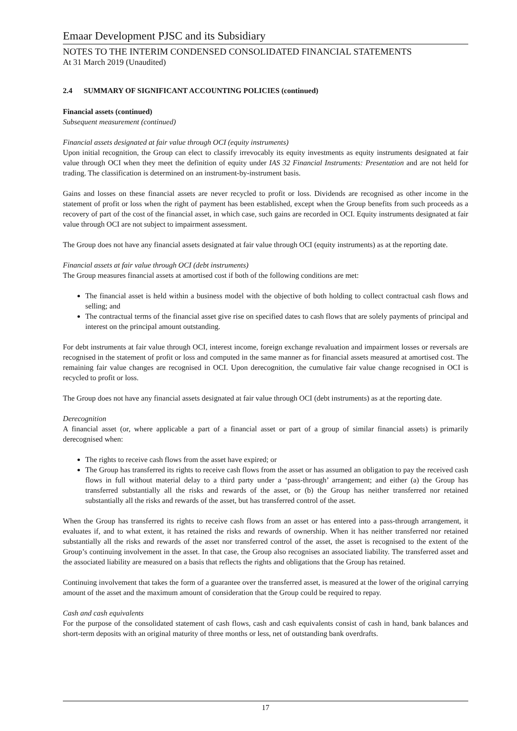Emaar Development PJSC and its Subsidiary
NOTES TO THE INTERIM CONDENSED CONSOLIDATED FINANCIAL STATEMENTS
At 31 March 2019 (Unaudited)
2.4 SUMMARY OF SIGNIFICANT ACCOUNTING POLICIES (continued)
Financial assets (continued)
Subsequent measurement (continued)
Financial assets designated at fair value through OCI (equity instruments)
Upon initial recognition, the Group can elect to classify irrevocably its equity investments as equity instruments designated at fair value through OCI when they meet the definition of equity under IAS 32 Financial Instruments: Presentation and are not held for trading. The classification is determined on an instrument-by-instrument basis.
Gains and losses on these financial assets are never recycled to profit or loss. Dividends are recognised as other income in the statement of profit or loss when the right of payment has been established, except when the Group benefits from such proceeds as a recovery of part of the cost of the financial asset, in which case, such gains are recorded in OCI. Equity instruments designated at fair value through OCI are not subject to impairment assessment.
The Group does not have any financial assets designated at fair value through OCI (equity instruments) as at the reporting date.
Financial assets at fair value through OCI (debt instruments)
The Group measures financial assets at amortised cost if both of the following conditions are met:
The financial asset is held within a business model with the objective of both holding to collect contractual cash flows and selling; and
The contractual terms of the financial asset give rise on specified dates to cash flows that are solely payments of principal and interest on the principal amount outstanding.
For debt instruments at fair value through OCI, interest income, foreign exchange revaluation and impairment losses or reversals are recognised in the statement of profit or loss and computed in the same manner as for financial assets measured at amortised cost. The remaining fair value changes are recognised in OCI. Upon derecognition, the cumulative fair value change recognised in OCI is recycled to profit or loss.
The Group does not have any financial assets designated at fair value through OCI (debt instruments) as at the reporting date.
Derecognition
A financial asset (or, where applicable a part of a financial asset or part of a group of similar financial assets) is primarily derecognised when:
The rights to receive cash flows from the asset have expired; or
The Group has transferred its rights to receive cash flows from the asset or has assumed an obligation to pay the received cash flows in full without material delay to a third party under a ‘pass-through’ arrangement; and either (a) the Group has transferred substantially all the risks and rewards of the asset, or (b) the Group has neither transferred nor retained substantially all the risks and rewards of the asset, but has transferred control of the asset.
When the Group has transferred its rights to receive cash flows from an asset or has entered into a pass-through arrangement, it evaluates if, and to what extent, it has retained the risks and rewards of ownership. When it has neither transferred nor retained substantially all the risks and rewards of the asset nor transferred control of the asset, the asset is recognised to the extent of the Group’s continuing involvement in the asset. In that case, the Group also recognises an associated liability. The transferred asset and the associated liability are measured on a basis that reflects the rights and obligations that the Group has retained.
Continuing involvement that takes the form of a guarantee over the transferred asset, is measured at the lower of the original carrying amount of the asset and the maximum amount of consideration that the Group could be required to repay.
Cash and cash equivalents
For the purpose of the consolidated statement of cash flows, cash and cash equivalents consist of cash in hand, bank balances and short-term deposits with an original maturity of three months or less, net of outstanding bank overdrafts.
17